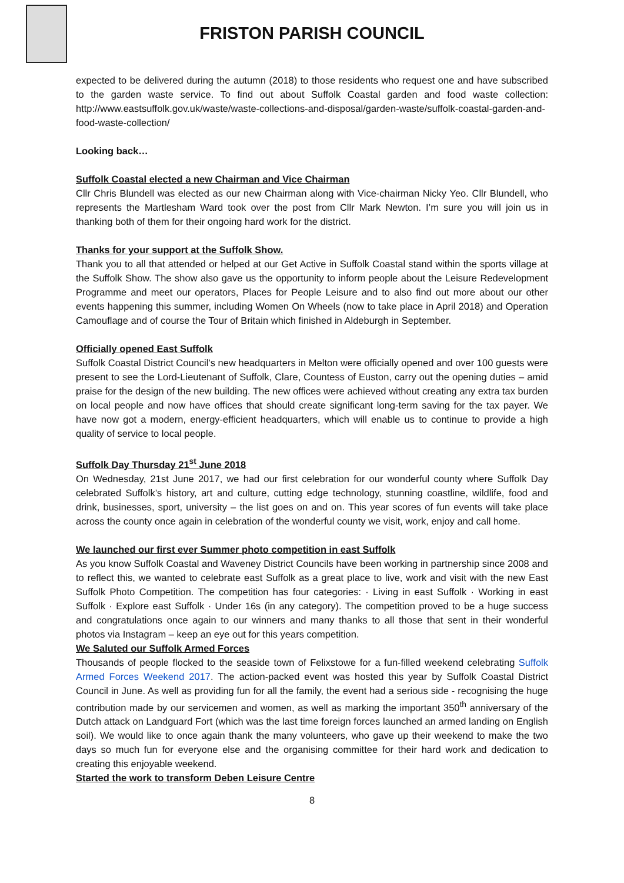FRISTON PARISH COUNCIL
expected to be delivered during the autumn (2018) to those residents who request one and have subscribed to the garden waste service. To find out about Suffolk Coastal garden and food waste collection: http://www.eastsuffolk.gov.uk/waste/waste-collections-and-disposal/garden-waste/suffolk-coastal-garden-and-food-waste-collection/
Looking back…
Suffolk Coastal elected a new Chairman and Vice Chairman
Cllr Chris Blundell was elected as our new Chairman along with Vice-chairman Nicky Yeo. Cllr Blundell, who represents the Martlesham Ward took over the post from Cllr Mark Newton. I’m sure you will join us in thanking both of them for their ongoing hard work for the district.
Thanks for your support at the Suffolk Show.
Thank you to all that attended or helped at our Get Active in Suffolk Coastal stand within the sports village at the Suffolk Show. The show also gave us the opportunity to inform people about the Leisure Redevelopment Programme and meet our operators, Places for People Leisure and to also find out more about our other events happening this summer, including Women On Wheels (now to take place in April 2018) and Operation Camouflage and of course the Tour of Britain which finished in Aldeburgh in September.
Officially opened East Suffolk
Suffolk Coastal District Council’s new headquarters in Melton were officially opened and over 100 guests were present to see the Lord-Lieutenant of Suffolk, Clare, Countess of Euston, carry out the opening duties – amid praise for the design of the new building. The new offices were achieved without creating any extra tax burden on local people and now have offices that should create significant long-term saving for the tax payer. We have now got a modern, energy-efficient headquarters, which will enable us to continue to provide a high quality of service to local people.
Suffolk Day Thursday 21<sup>st</sup> June 2018
On Wednesday, 21st June 2017, we had our first celebration for our wonderful county where Suffolk Day celebrated Suffolk’s history, art and culture, cutting edge technology, stunning coastline, wildlife, food and drink, businesses, sport, university – the list goes on and on. This year scores of fun events will take place across the county once again in celebration of the wonderful county we visit, work, enjoy and call home.
We launched our first ever Summer photo competition in east Suffolk
As you know Suffolk Coastal and Waveney District Councils have been working in partnership since 2008 and to reflect this, we wanted to celebrate east Suffolk as a great place to live, work and visit with the new East Suffolk Photo Competition. The competition has four categories: · Living in east Suffolk · Working in east Suffolk · Explore east Suffolk · Under 16s (in any category). The competition proved to be a huge success and congratulations once again to our winners and many thanks to all those that sent in their wonderful photos via Instagram – keep an eye out for this years competition.
We Saluted our Suffolk Armed Forces
Thousands of people flocked to the seaside town of Felixstowe for a fun-filled weekend celebrating Suffolk Armed Forces Weekend 2017. The action-packed event was hosted this year by Suffolk Coastal District Council in June. As well as providing fun for all the family, the event had a serious side - recognising the huge contribution made by our servicemen and women, as well as marking the important 350<sup>th</sup> anniversary of the Dutch attack on Landguard Fort (which was the last time foreign forces launched an armed landing on English soil). We would like to once again thank the many volunteers, who gave up their weekend to make the two days so much fun for everyone else and the organising committee for their hard work and dedication to creating this enjoyable weekend.
Started the work to transform Deben Leisure Centre
8